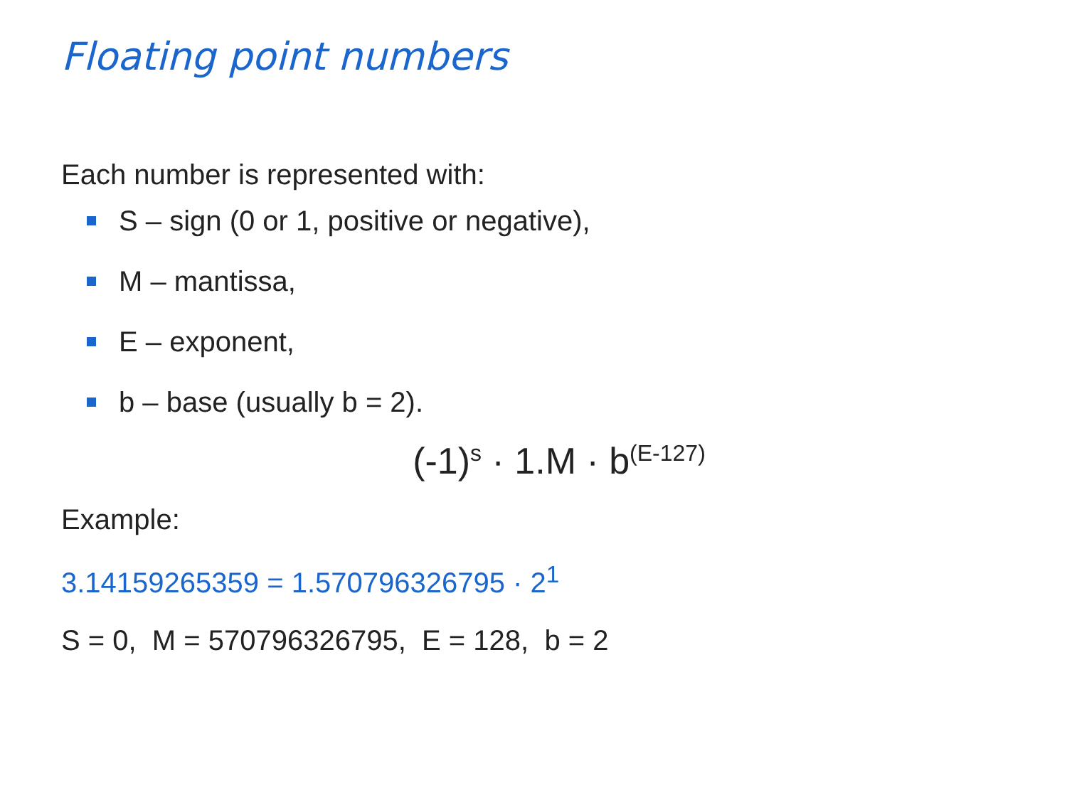Floating point numbers
Each number is represented with:
S – sign (0 or 1, positive or negative),
M – mantissa,
E – exponent,
b – base (usually b = 2).
(-1)<sup>s</sup> · 1.M · b<sup>(E-127)</sup>
Example:
3.14159265359 = 1.570796326795 · 2<sup>1</sup>
S = 0, M = 570796326795, E = 128, b = 2